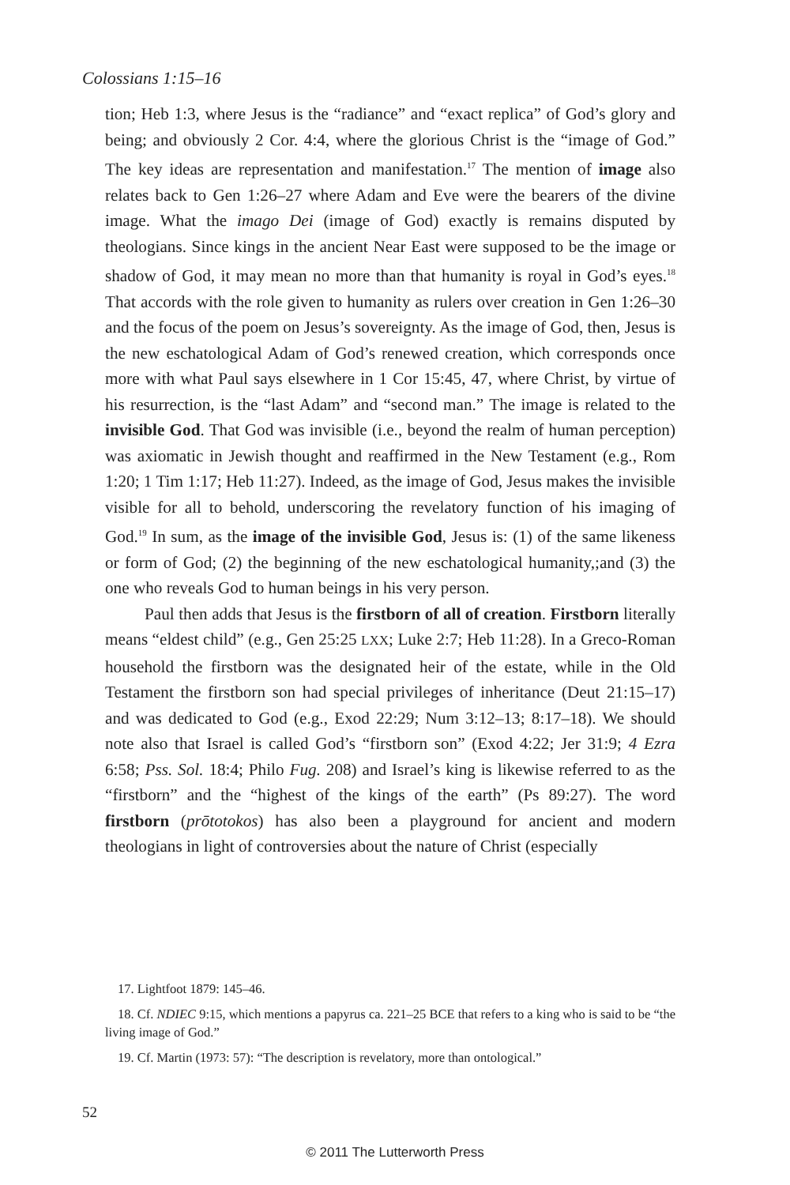Colossians 1:15–16
tion; Heb 1:3, where Jesus is the “radiance” and “exact replica” of God’s glory and being; and obviously 2 Cor. 4:4, where the glorious Christ is the “image of God.” The key ideas are representation and manifestation.<sup>17</sup> The mention of image also relates back to Gen 1:26–27 where Adam and Eve were the bearers of the divine image. What the imago Dei (image of God) exactly is remains disputed by theologians. Since kings in the ancient Near East were supposed to be the image or shadow of God, it may mean no more than that humanity is royal in God’s eyes.<sup>18</sup> That accords with the role given to humanity as rulers over creation in Gen 1:26–30 and the focus of the poem on Jesus’s sovereignty. As the image of God, then, Jesus is the new eschatological Adam of God’s renewed creation, which corresponds once more with what Paul says elsewhere in 1 Cor 15:45, 47, where Christ, by virtue of his resurrection, is the “last Adam” and “second man.” The image is related to the invisible God. That God was invisible (i.e., beyond the realm of human perception) was axiomatic in Jewish thought and reaffirmed in the New Testament (e.g., Rom 1:20; 1 Tim 1:17; Heb 11:27). Indeed, as the image of God, Jesus makes the invisible visible for all to behold, underscoring the revelatory function of his imaging of God.<sup>19</sup> In sum, as the image of the invisible God, Jesus is: (1) of the same likeness or form of God; (2) the beginning of the new eschatological humanity,;and (3) the one who reveals God to human beings in his very person.
Paul then adds that Jesus is the firstborn of all of creation. Firstborn literally means “eldest child” (e.g., Gen 25:25 LXX; Luke 2:7; Heb 11:28). In a Greco-Roman household the firstborn was the designated heir of the estate, while in the Old Testament the firstborn son had special privileges of inheritance (Deut 21:15–17) and was dedicated to God (e.g., Exod 22:29; Num 3:12–13; 8:17–18). We should note also that Israel is called God’s “firstborn son” (Exod 4:22; Jer 31:9; 4 Ezra 6:58; Pss. Sol. 18:4; Philo Fug. 208) and Israel’s king is likewise referred to as the “firstborn” and the “highest of the kings of the earth” (Ps 89:27). The word firstborn (prōtotokos) has also been a playground for ancient and modern theologians in light of controversies about the nature of Christ (especially
17. Lightfoot 1879: 145–46.
18. Cf. NDIEC 9:15, which mentions a papyrus ca. 221–25 BCE that refers to a king who is said to be “the living image of God.”
19. Cf. Martin (1973: 57): “The description is revelatory, more than ontological.”
52
© 2011 The Lutterworth Press